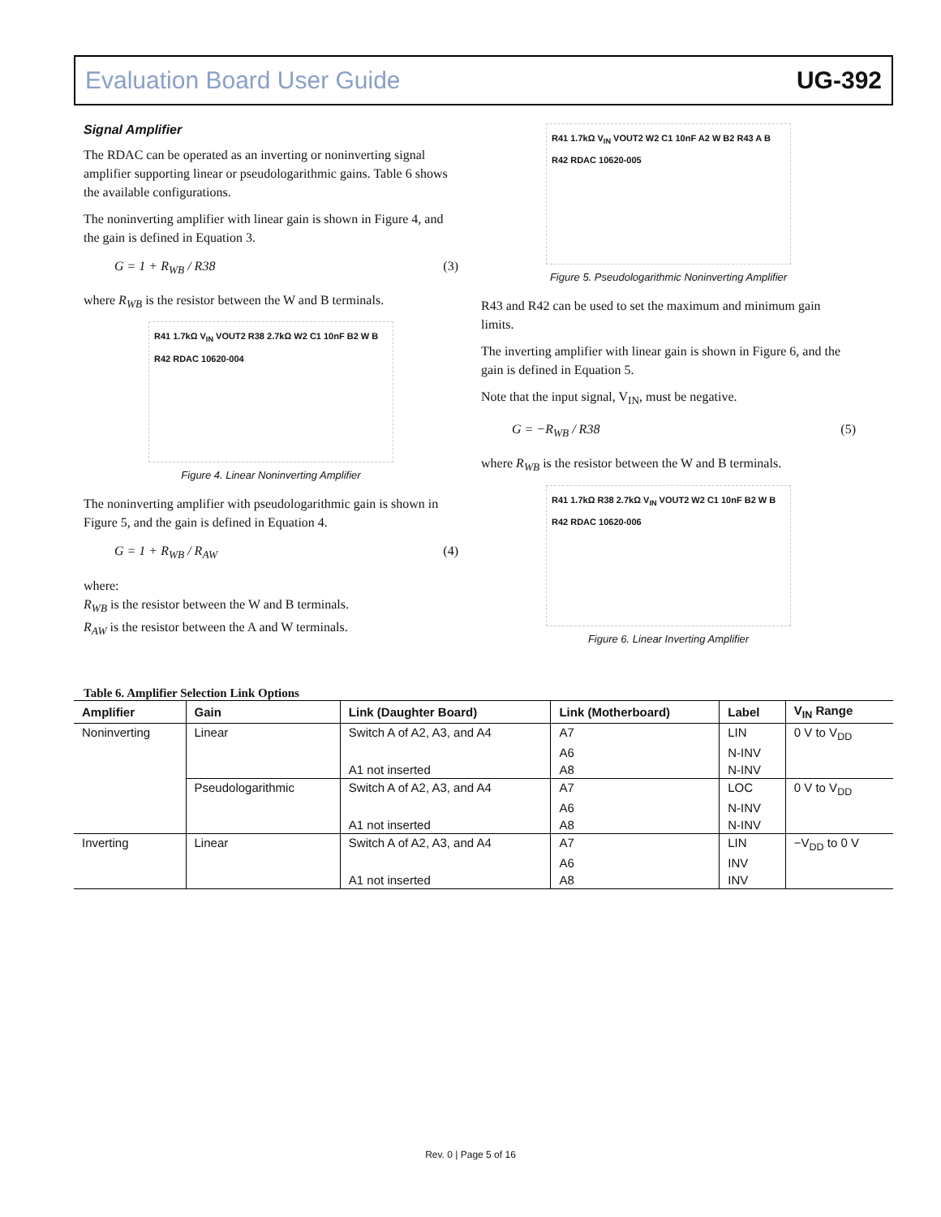Evaluation Board User Guide UG-392
Signal Amplifier
The RDAC can be operated as an inverting or noninverting signal amplifier supporting linear or pseudologarithmic gains. Table 6 shows the available configurations.
The noninverting amplifier with linear gain is shown in Figure 4, and the gain is defined in Equation 3.
G = 1 + R<sub>WB</sub> / R38 (3)
where R<sub>WB</sub> is the resistor between the W and B terminals.
R41 1.7kΩ V<sub>IN</sub> VOUT2 R38 2.7kΩ W2 C1 10nF B2 W B R42 RDAC 10620-004
Figure 4. Linear Noninverting Amplifier
The noninverting amplifier with pseudologarithmic gain is shown in Figure 5, and the gain is defined in Equation 4.
G = 1 + R<sub>WB</sub> / R<sub>AW</sub> (4)
where:
R<sub>WB</sub> is the resistor between the W and B terminals.
R<sub>AW</sub> is the resistor between the A and W terminals.
R41 1.7kΩ V<sub>IN</sub> VOUT2 W2 C1 10nF A2 W B2 R43 A B R42 RDAC 10620-005
Figure 5. Pseudologarithmic Noninverting Amplifier
R43 and R42 can be used to set the maximum and minimum gain limits.
The inverting amplifier with linear gain is shown in Figure 6, and the gain is defined in Equation 5.
Note that the input signal, V<sub>IN</sub>, must be negative.
G = −R<sub>WB</sub> / R38 (5)
where R<sub>WB</sub> is the resistor between the W and B terminals.
R41 1.7kΩ R38 2.7kΩ V<sub>IN</sub> VOUT2 W2 C1 10nF B2 W B R42 RDAC 10620-006
Figure 6. Linear Inverting Amplifier
Table 6. Amplifier Selection Link Options
| Amplifier | Gain | Link (Daughter Board) | Link (Motherboard) | Label | V<sub>IN</sub> Range |
| --- | --- | --- | --- | --- | --- |
| Noninverting | Linear | Switch A of A2, A3, and A4 | A7 | LIN | 0 V to V<sub>DD</sub> |
| | | | A6 | N-INV | |
| | | A1 not inserted | A8 | N-INV | |
| | Pseudologarithmic | Switch A of A2, A3, and A4 | A7 | LOC | 0 V to V<sub>DD</sub> |
| | | | A6 | N-INV | |
| | | A1 not inserted | A8 | N-INV | |
| Inverting | Linear | Switch A of A2, A3, and A4 | A7 | LIN | −V<sub>DD</sub> to 0 V |
| | | | A6 | INV | |
| | | A1 not inserted | A8 | INV | |
Rev. 0 | Page 5 of 16